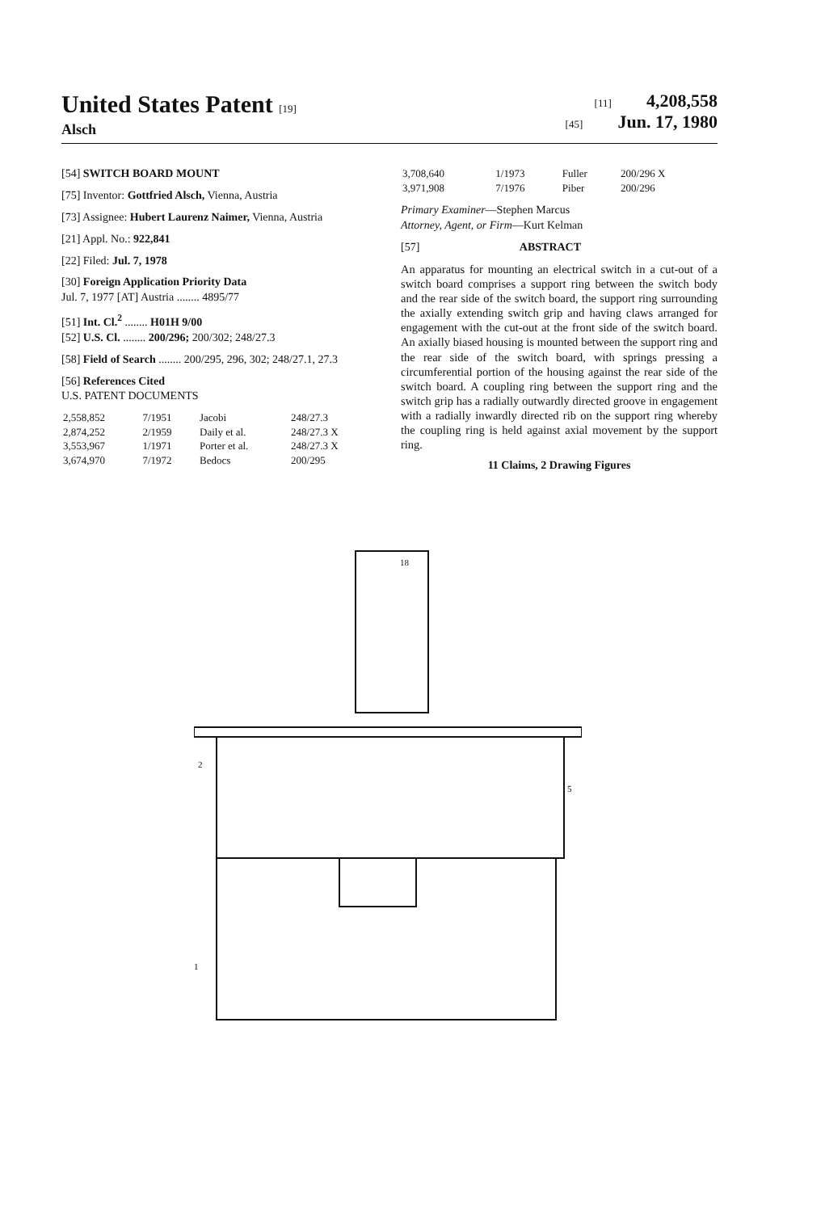United States Patent [19]
Alsch
[11] 4,208,558
[45] Jun. 17, 1980
[54] SWITCH BOARD MOUNT
[75] Inventor: Gottfried Alsch, Vienna, Austria
[73] Assignee: Hubert Laurenz Naimer, Vienna, Austria
[21] Appl. No.: 922,841
[22] Filed: Jul. 7, 1978
[30] Foreign Application Priority Data
Jul. 7, 1977 [AT] Austria ........ 4895/77
[51] Int. Cl.<sup>2</sup> ........ H01H 9/00
[52] U.S. Cl. ........ 200/296; 200/302; 248/27.3
[58] Field of Search ........ 200/295, 296, 302; 248/27.1, 27.3
[56] References Cited
U.S. PATENT DOCUMENTS
| 2,558,852 | 7/1951 | Jacobi | 248/27.3 |
| 2,874,252 | 2/1959 | Daily et al. | 248/27.3 X |
| 3,553,967 | 1/1971 | Porter et al. | 248/27.3 X |
| 3,674,970 | 7/1972 | Bedocs | 200/295 |
| 3,708,640 | 1/1973 | Fuller | 200/296 X |
| 3,971,908 | 7/1976 | Piber | 200/296 |
Primary Examiner—Stephen Marcus
Attorney, Agent, or Firm—Kurt Kelman
[57] ABSTRACT
An apparatus for mounting an electrical switch in a cut-out of a switch board comprises a support ring between the switch body and the rear side of the switch board, the support ring surrounding the axially extending switch grip and having claws arranged for engagement with the cut-out at the front side of the switch board. An axially biased housing is mounted between the support ring and the rear side of the switch board, with springs pressing a circumferential portion of the housing against the rear side of the switch board. A coupling ring between the support ring and the switch grip has a radially outwardly directed groove in engagement with a radially inwardly directed rib on the support ring whereby the coupling ring is held against axial movement by the support ring.
11 Claims, 2 Drawing Figures
18
2
1
5